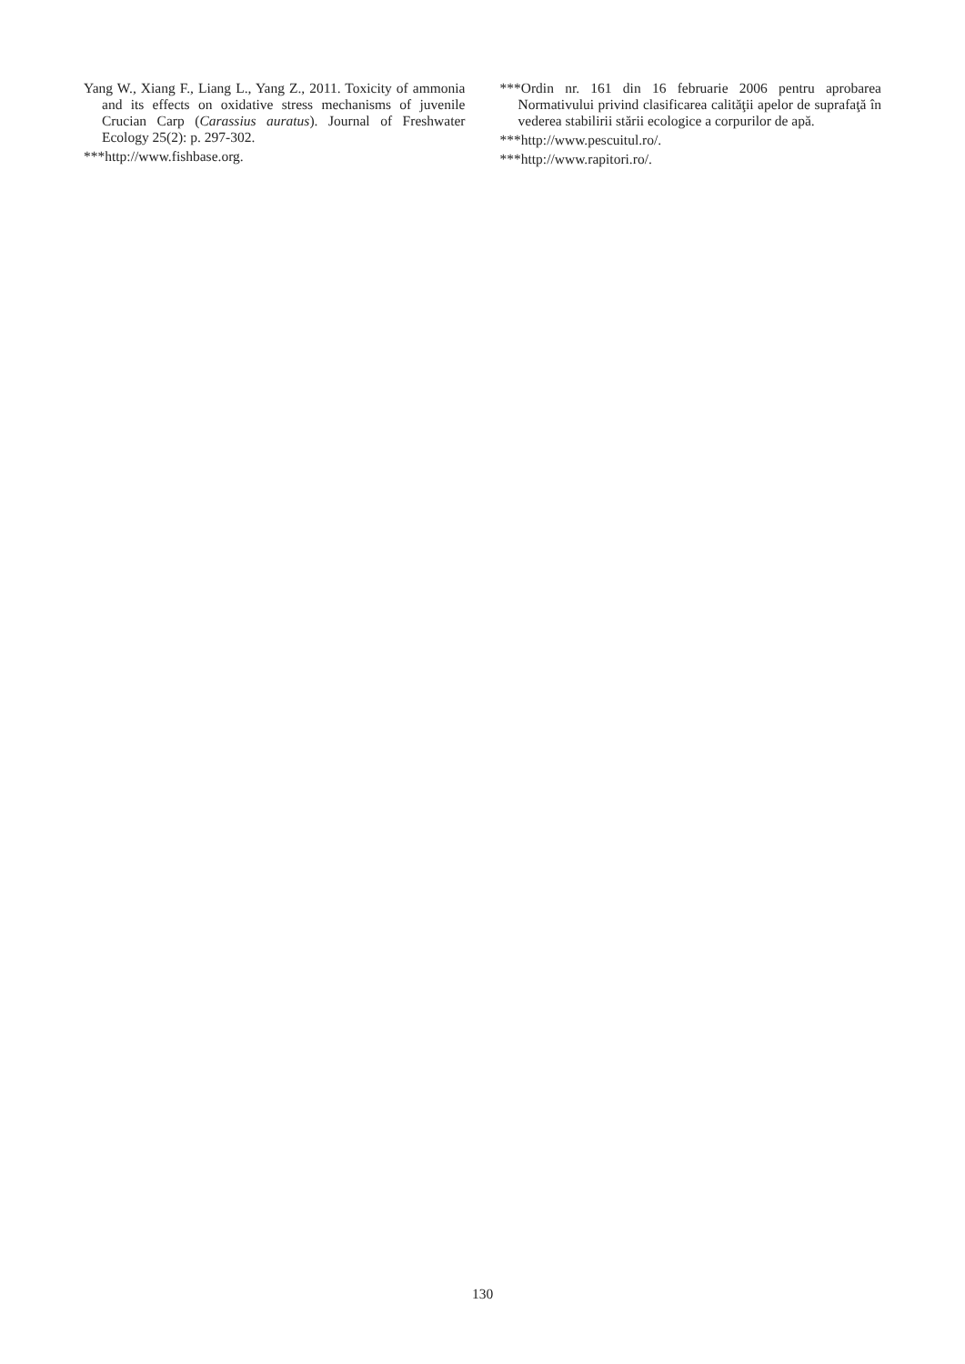Yang W., Xiang F., Liang L., Yang Z., 2011. Toxicity of ammonia and its effects on oxidative stress mechanisms of juvenile Crucian Carp (Carassius auratus). Journal of Freshwater Ecology 25(2): p. 297-302.
***http://www.fishbase.org.
***Ordin nr. 161 din 16 februarie 2006 pentru aprobarea Normativului privind clasificarea calităţii apelor de suprafaţă în vederea stabilirii stării ecologice a corpurilor de apă.
***http://www.pescuitul.ro/.
***http://www.rapitori.ro/.
130